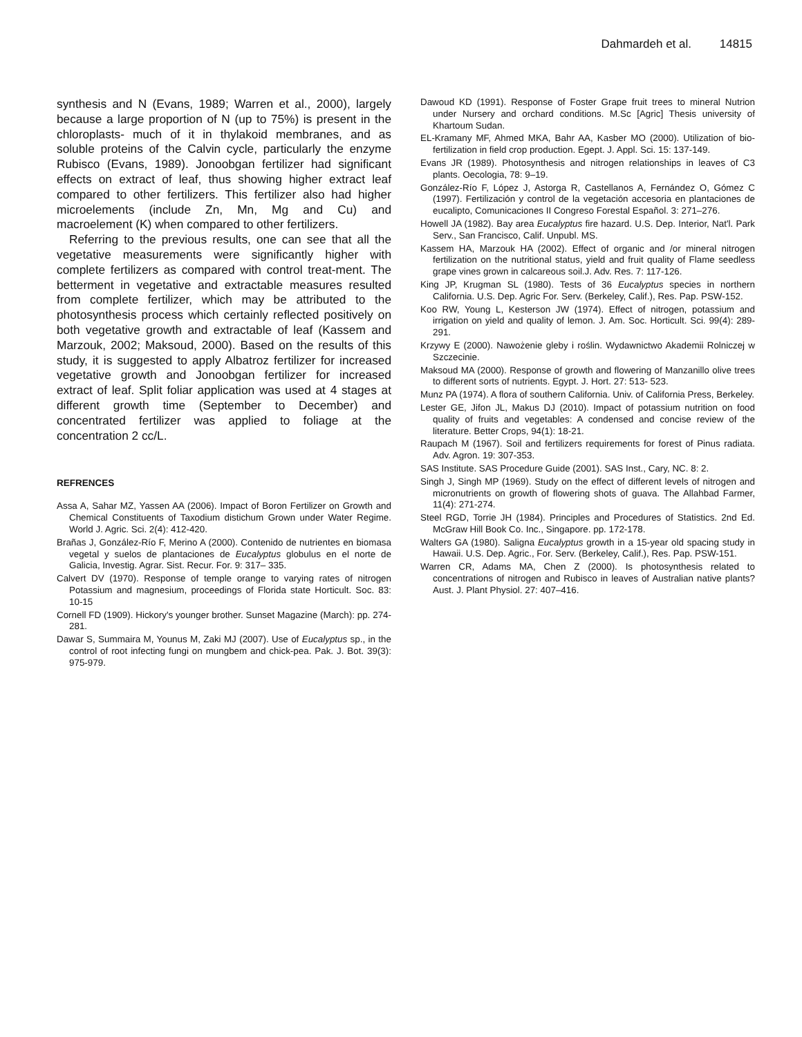Dahmardeh et al. 14815
synthesis and N (Evans, 1989; Warren et al., 2000), largely because a large proportion of N (up to 75%) is present in the chloroplasts- much of it in thylakoid membranes, and as soluble proteins of the Calvin cycle, particularly the enzyme Rubisco (Evans, 1989). Jonoobgan fertilizer had significant effects on extract of leaf, thus showing higher extract leaf compared to other fertilizers. This fertilizer also had higher microelements (include Zn, Mn, Mg and Cu) and macroelement (K) when compared to other fertilizers.
Referring to the previous results, one can see that all the vegetative measurements were significantly higher with complete fertilizers as compared with control treat-ment. The betterment in vegetative and extractable measures resulted from complete fertilizer, which may be attributed to the photosynthesis process which certainly reflected positively on both vegetative growth and extractable of leaf (Kassem and Marzouk, 2002; Maksoud, 2000). Based on the results of this study, it is suggested to apply Albatroz fertilizer for increased vegetative growth and Jonoobgan fertilizer for increased extract of leaf. Split foliar application was used at 4 stages at different growth time (September to December) and concentrated fertilizer was applied to foliage at the concentration 2 cc/L.
REFRENCES
Assa A, Sahar MZ, Yassen AA (2006). Impact of Boron Fertilizer on Growth and Chemical Constituents of Taxodium distichum Grown under Water Regime. World J. Agric. Sci. 2(4): 412-420.
Brañas J, González-Río F, Merino A (2000). Contenido de nutrientes en biomasa vegetal y suelos de plantaciones de Eucalyptus globulus en el norte de Galicia, Investig. Agrar. Sist. Recur. For. 9: 317– 335.
Calvert DV (1970). Response of temple orange to varying rates of nitrogen Potassium and magnesium, proceedings of Florida state Horticult. Soc. 83: 10-15
Cornell FD (1909). Hickory's younger brother. Sunset Magazine (March): pp. 274-281.
Dawar S, Summaira M, Younus M, Zaki MJ (2007). Use of Eucalyptus sp., in the control of root infecting fungi on mungbem and chick-pea. Pak. J. Bot. 39(3): 975-979.
Dawoud KD (1991). Response of Foster Grape fruit trees to mineral Nutrion under Nursery and orchard conditions. M.Sc [Agric] Thesis university of Khartoum Sudan.
EL-Kramany MF, Ahmed MKA, Bahr AA, Kasber MO (2000). Utilization of bio-fertilization in field crop production. Egept. J. Appl. Sci. 15: 137-149.
Evans JR (1989). Photosynthesis and nitrogen relationships in leaves of C3 plants. Oecologia, 78: 9–19.
González-Río F, López J, Astorga R, Castellanos A, Fernández O, Gómez C (1997). Fertilización y control de la vegetación accesoria en plantaciones de eucalipto, Comunicaciones II Congreso Forestal Español. 3: 271–276.
Howell JA (1982). Bay area Eucalyptus fire hazard. U.S. Dep. Interior, Nat'l. Park Serv., San Francisco, Calif. Unpubl. MS.
Kassem HA, Marzouk HA (2002). Effect of organic and /or mineral nitrogen fertilization on the nutritional status, yield and fruit quality of Flame seedless grape vines grown in calcareous soil.J. Adv. Res. 7: 117-126.
King JP, Krugman SL (1980). Tests of 36 Eucalyptus species in northern California. U.S. Dep. Agric For. Serv. (Berkeley, Calif.), Res. Pap. PSW-152.
Koo RW, Young L, Kesterson JW (1974). Effect of nitrogen, potassium and irrigation on yield and quality of lemon. J. Am. Soc. Horticult. Sci. 99(4): 289-291.
Krzywy E (2000). Nawożenie gleby i roślin. Wydawnictwo Akademii Rolniczej w Szczecinie.
Maksoud MA (2000). Response of growth and flowering of Manzanillo olive trees to different sorts of nutrients. Egypt. J. Hort. 27: 513- 523.
Munz PA (1974). A flora of southern California. Univ. of California Press, Berkeley.
Lester GE, Jifon JL, Makus DJ (2010). Impact of potassium nutrition on food quality of fruits and vegetables: A condensed and concise review of the literature. Better Crops, 94(1): 18-21.
Raupach M (1967). Soil and fertilizers requirements for forest of Pinus radiata. Adv. Agron. 19: 307-353.
SAS Institute. SAS Procedure Guide (2001). SAS Inst., Cary, NC. 8: 2.
Singh J, Singh MP (1969). Study on the effect of different levels of nitrogen and micronutrients on growth of flowering shots of guava. The Allahbad Farmer, 11(4): 271-274.
Steel RGD, Torrie JH (1984). Principles and Procedures of Statistics. 2nd Ed. McGraw Hill Book Co. Inc., Singapore. pp. 172-178.
Walters GA (1980). Saligna Eucalyptus growth in a 15-year old spacing study in Hawaii. U.S. Dep. Agric., For. Serv. (Berkeley, Calif.), Res. Pap. PSW-151.
Warren CR, Adams MA, Chen Z (2000). Is photosynthesis related to concentrations of nitrogen and Rubisco in leaves of Australian native plants? Aust. J. Plant Physiol. 27: 407–416.